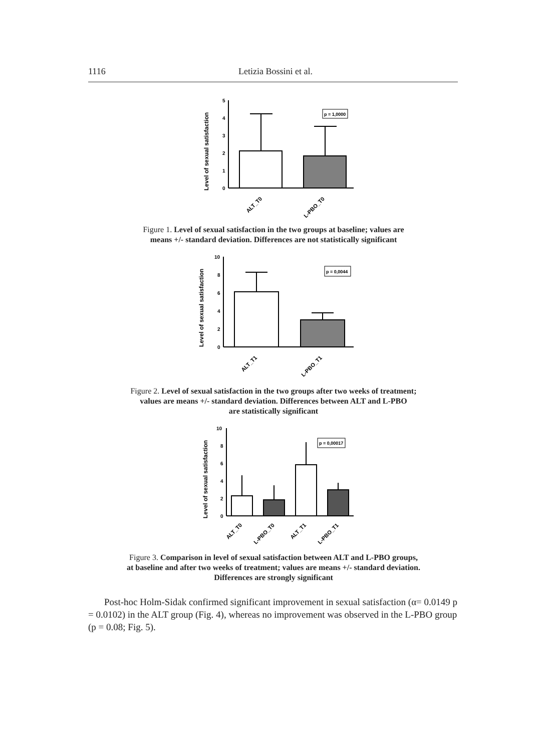1116 Letizia Bossini et al.
Level of sexual satisfaction
0
1
2
3
4
5
p = 1,0000
ALT_T0
L-PBO_T0
Figure 1. Level of sexual satisfaction in the two groups at baseline; values are
means +/- standard deviation. Differences are not statistically significant
Level of sexual satisfaction
0
2
4
6
8
10
p = 0,0044
ALT_T1
L-PBO_T1
Figure 2. Level of sexual satisfaction in the two groups after two weeks of treatment;
values are means +/- standard deviation. Differences between ALT and L-PBO
are statistically significant
Level of sexual satisfaction
0
2
4
6
8
10
p = 0,00017
ALT_T0
L-PBO_T0
ALT_T1
L-PBO_T1
Figure 3. Comparison in level of sexual satisfaction between ALT and L-PBO groups,
at baseline and after two weeks of treatment; values are means +/- standard deviation.
Differences are strongly significant
Post-hoc Holm-Sidak confirmed significant improvement in sexual satisfaction (α= 0.0149 p = 0.0102) in the ALT group (Fig. 4), whereas no improvement was observed in the L-PBO group (p = 0.08; Fig. 5).